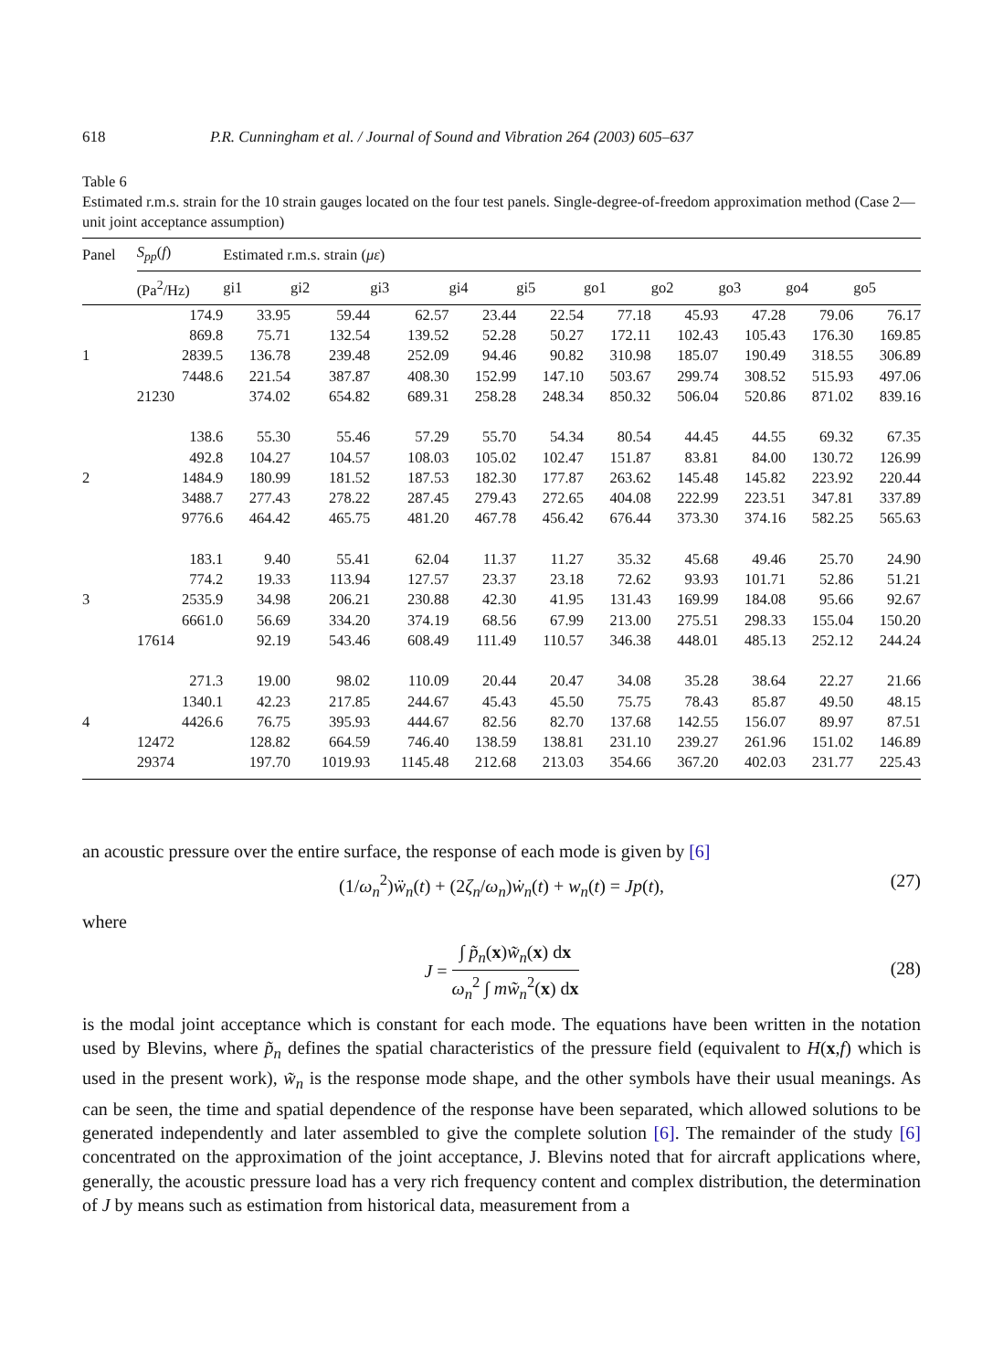618 P.R. Cunningham et al. / Journal of Sound and Vibration 264 (2003) 605–637
Table 6
Estimated r.m.s. strain for the 10 strain gauges located on the four test panels. Single-degree-of-freedom approximation method (Case 2—unit joint acceptance assumption)
| Panel | S<sub>pp</sub> ( f ) | Estimated r.m.s. strain ( με ) | | | | | | | | | |
| --- | --- | --- | --- | --- | --- | --- | --- | --- | --- | --- | --- |
| | (Pa<sup>2</sup>/Hz) | gi1 | gi2 | gi3 | gi4 | gi5 | go1 | go2 | go3 | go4 | go5 |
| | 174.9 | 33.95 | 59.44 | 62.57 | 23.44 | 22.54 | 77.18 | 45.93 | 47.28 | 79.06 | 76.17 |
| | 869.8 | 75.71 | 132.54 | 139.52 | 52.28 | 50.27 | 172.11 | 102.43 | 105.43 | 176.30 | 169.85 |
| 1 | 2839.5 | 136.78 | 239.48 | 252.09 | 94.46 | 90.82 | 310.98 | 185.07 | 190.49 | 318.55 | 306.89 |
| | 7448.6 | 221.54 | 387.87 | 408.30 | 152.99 | 147.10 | 503.67 | 299.74 | 308.52 | 515.93 | 497.06 |
| | 21230 | 374.02 | 654.82 | 689.31 | 258.28 | 248.34 | 850.32 | 506.04 | 520.86 | 871.02 | 839.16 |
| | 138.6 | 55.30 | 55.46 | 57.29 | 55.70 | 54.34 | 80.54 | 44.45 | 44.55 | 69.32 | 67.35 |
| | 492.8 | 104.27 | 104.57 | 108.03 | 105.02 | 102.47 | 151.87 | 83.81 | 84.00 | 130.72 | 126.99 |
| 2 | 1484.9 | 180.99 | 181.52 | 187.53 | 182.30 | 177.87 | 263.62 | 145.48 | 145.82 | 223.92 | 220.44 |
| | 3488.7 | 277.43 | 278.22 | 287.45 | 279.43 | 272.65 | 404.08 | 222.99 | 223.51 | 347.81 | 337.89 |
| | 9776.6 | 464.42 | 465.75 | 481.20 | 467.78 | 456.42 | 676.44 | 373.30 | 374.16 | 582.25 | 565.63 |
| | 183.1 | 9.40 | 55.41 | 62.04 | 11.37 | 11.27 | 35.32 | 45.68 | 49.46 | 25.70 | 24.90 |
| | 774.2 | 19.33 | 113.94 | 127.57 | 23.37 | 23.18 | 72.62 | 93.93 | 101.71 | 52.86 | 51.21 |
| 3 | 2535.9 | 34.98 | 206.21 | 230.88 | 42.30 | 41.95 | 131.43 | 169.99 | 184.08 | 95.66 | 92.67 |
| | 6661.0 | 56.69 | 334.20 | 374.19 | 68.56 | 67.99 | 213.00 | 275.51 | 298.33 | 155.04 | 150.20 |
| | 17614 | 92.19 | 543.46 | 608.49 | 111.49 | 110.57 | 346.38 | 448.01 | 485.13 | 252.12 | 244.24 |
| | 271.3 | 19.00 | 98.02 | 110.09 | 20.44 | 20.47 | 34.08 | 35.28 | 38.64 | 22.27 | 21.66 |
| | 1340.1 | 42.23 | 217.85 | 244.67 | 45.43 | 45.50 | 75.75 | 78.43 | 85.87 | 49.50 | 48.15 |
| 4 | 4426.6 | 76.75 | 395.93 | 444.67 | 82.56 | 82.70 | 137.68 | 142.55 | 156.07 | 89.97 | 87.51 |
| | 12472 | 128.82 | 664.59 | 746.40 | 138.59 | 138.81 | 231.10 | 239.27 | 261.96 | 151.02 | 146.89 |
| | 29374 | 197.70 | 1019.93 | 1145.48 | 212.68 | 213.03 | 354.66 | 367.20 | 402.03 | 231.77 | 225.43 |
an acoustic pressure over the entire surface, the response of each mode is given by [6]
(1/ω<sub>n</sub><sup>2</sup>)ẅ<sub>n</sub>(t) + (2ζ<sub>n</sub>/ω<sub>n</sub>)ẇ<sub>n</sub>(t) + w<sub>n</sub>(t) = Jp(t), (27)
where
J = ∫ p̃<sub>n</sub>(x)w̃<sub>n</sub>(x) dx ω<sub>n</sub><sup>2</sup> ∫ mw̃<sub>n</sub><sup>2</sup>(x) dx
(28)
is the modal joint acceptance which is constant for each mode. The equations have been written in the notation used by Blevins, where p̃<sub>n</sub> defines the spatial characteristics of the pressure field (equivalent to H(x,f) which is used in the present work), w̃<sub>n</sub> is the response mode shape, and the other symbols have their usual meanings. As can be seen, the time and spatial dependence of the response have been separated, which allowed solutions to be generated independently and later assembled to give the complete solution [6]. The remainder of the study [6] concentrated on the approximation of the joint acceptance, J. Blevins noted that for aircraft applications where, generally, the acoustic pressure load has a very rich frequency content and complex distribution, the determination of J by means such as estimation from historical data, measurement from a